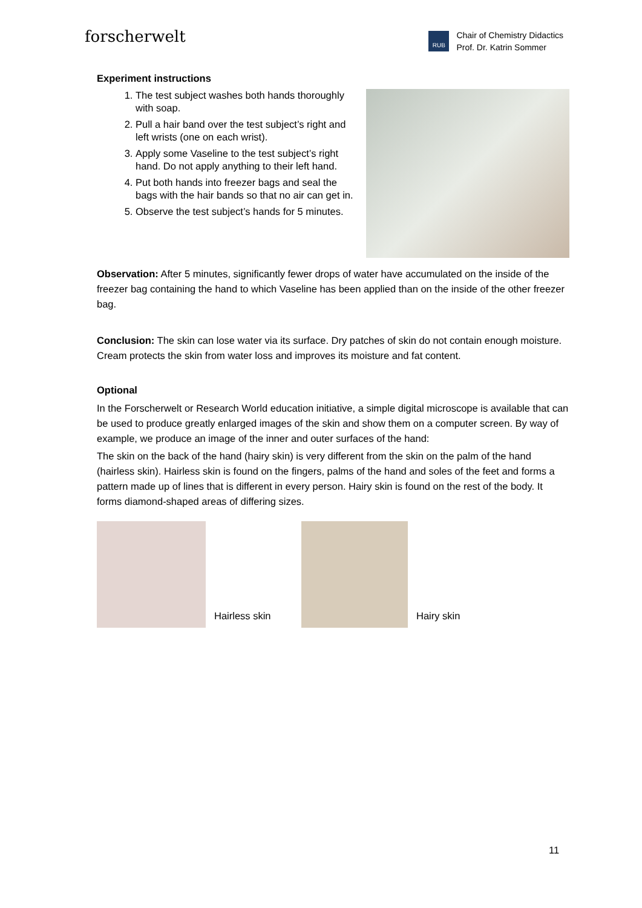forscherwelt
RUB
Chair of Chemistry Didactics
Prof. Dr. Katrin Sommer
Experiment instructions
1. The test subject washes both hands thoroughly with soap.
2. Pull a hair band over the test subject’s right and left wrists (one on each wrist).
3. Apply some Vaseline to the test subject’s right hand. Do not apply anything to their left hand.
4. Put both hands into freezer bags and seal the bags with the hair bands so that no air can get in.
5. Observe the test subject’s hands for 5 minutes.
Observation: After 5 minutes, significantly fewer drops of water have accumulated on the inside of the freezer bag containing the hand to which Vaseline has been applied than on the inside of the other freezer bag.
Conclusion: The skin can lose water via its surface. Dry patches of skin do not contain enough moisture. Cream protects the skin from water loss and improves its moisture and fat content.
Optional
In the Forscherwelt or Research World education initiative, a simple digital microscope is available that can be used to produce greatly enlarged images of the skin and show them on a computer screen. By way of example, we produce an image of the inner and outer surfaces of the hand:
The skin on the back of the hand (hairy skin) is very different from the skin on the palm of the hand (hairless skin). Hairless skin is found on the fingers, palms of the hand and soles of the feet and forms a pattern made up of lines that is different in every person. Hairy skin is found on the rest of the body. It forms diamond-shaped areas of differing sizes.
Hairless skin
Hairy skin
11